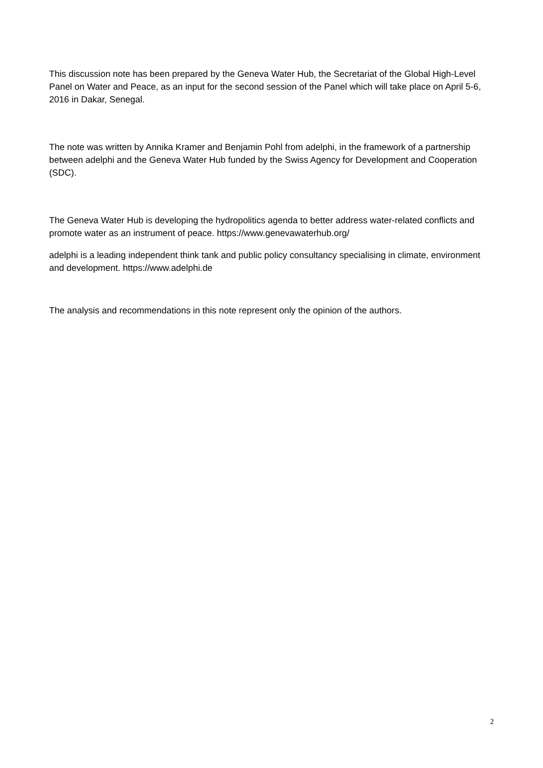This discussion note has been prepared by the Geneva Water Hub, the Secretariat of the Global High-Level Panel on Water and Peace, as an input for the second session of the Panel which will take place on April 5-6, 2016 in Dakar, Senegal.
The note was written by Annika Kramer and Benjamin Pohl from adelphi, in the framework of a partnership between adelphi and the Geneva Water Hub funded by the Swiss Agency for Development and Cooperation (SDC).
The Geneva Water Hub is developing the hydropolitics agenda to better address water-related conflicts and promote water as an instrument of peace. https://www.genevawaterhub.org/
adelphi is a leading independent think tank and public policy consultancy specialising in climate, environment and development. https://www.adelphi.de
The analysis and recommendations in this note represent only the opinion of the authors.
2